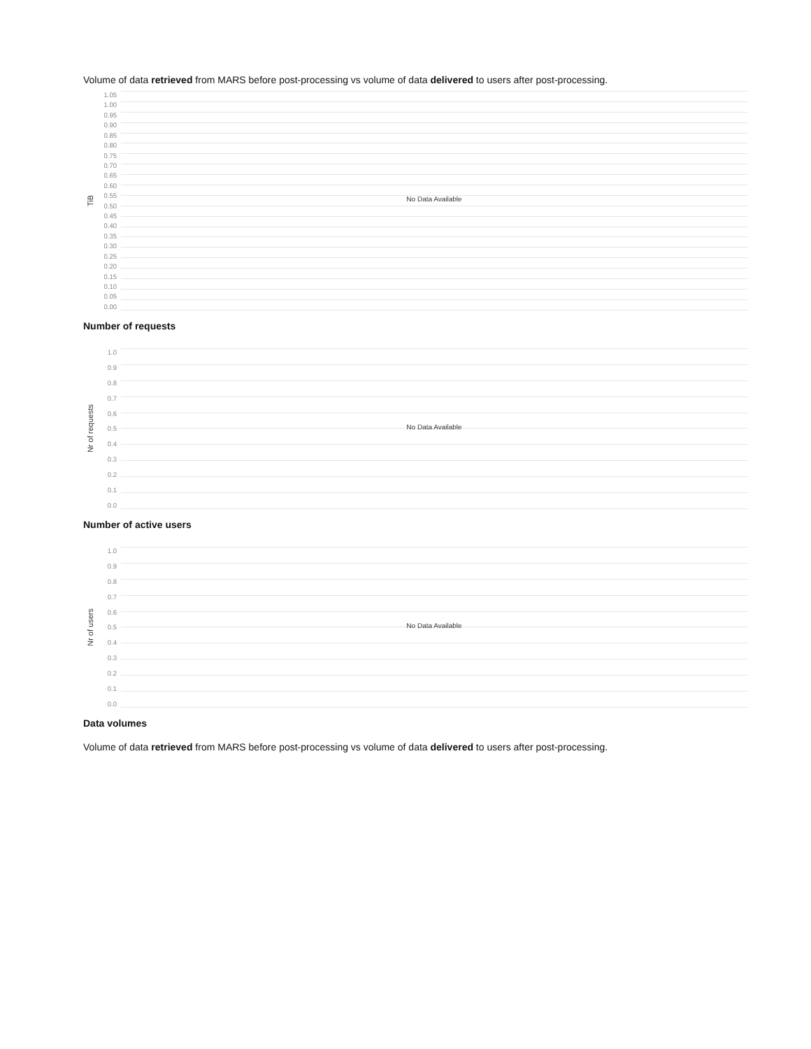Volume of data retrieved from MARS before post-processing vs volume of data delivered to users after post-processing.
TiB
1.05
1.00
0.95
0.90
0.85
0.80
0.75
0.70
0.65
0.60
0.55
0.50
0.45
0.40
0.35
0.30
0.25
0.20
0.15
0.10
0.05
0.00
No Data Available
Number of requests
Nr of requests
1.0
0.9
0.8
0.7
0.6
0.5
0.4
0.3
0.2
0.1
0.0
No Data Available
Number of active users
Nr of users
1.0
0.9
0.8
0.7
0.6
0.5
0.4
0.3
0.2
0.1
0.0
No Data Available
Data volumes
Volume of data retrieved from MARS before post-processing vs volume of data delivered to users after post-processing.